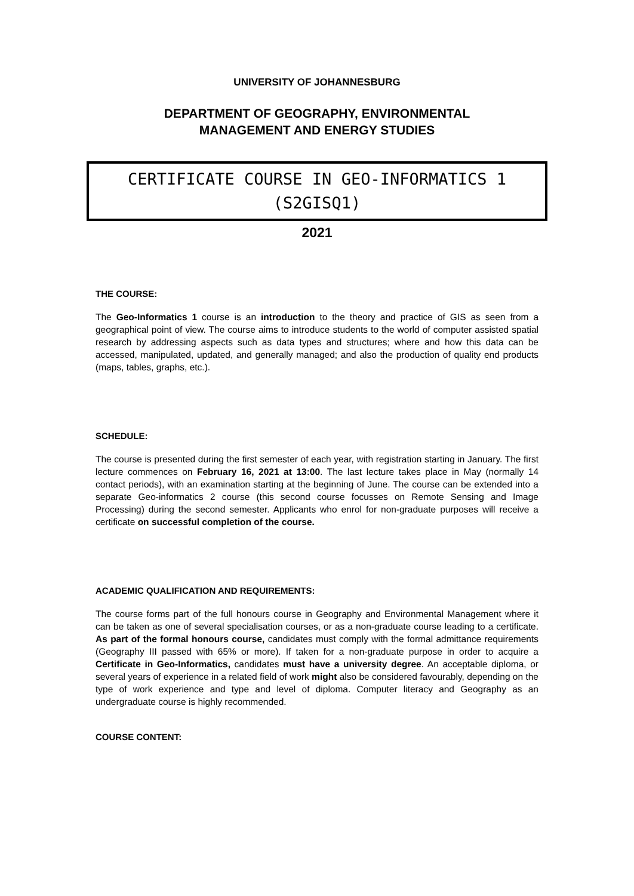UNIVERSITY OF JOHANNESBURG
DEPARTMENT OF GEOGRAPHY, ENVIRONMENTAL
MANAGEMENT AND ENERGY STUDIES
CERTIFICATE COURSE IN GEO-INFORMATICS 1
(S2GISQ1)
2021
THE COURSE:
The Geo-Informatics 1 course is an introduction to the theory and practice of GIS as seen from a geographical point of view. The course aims to introduce students to the world of computer assisted spatial research by addressing aspects such as data types and structures; where and how this data can be accessed, manipulated, updated, and generally managed; and also the production of quality end products (maps, tables, graphs, etc.).
SCHEDULE:
The course is presented during the first semester of each year, with registration starting in January. The first lecture commences on February 16, 2021 at 13:00. The last lecture takes place in May (normally 14 contact periods), with an examination starting at the beginning of June. The course can be extended into a separate Geo-informatics 2 course (this second course focusses on Remote Sensing and Image Processing) during the second semester. Applicants who enrol for non-graduate purposes will receive a certificate on successful completion of the course.
ACADEMIC QUALIFICATION AND REQUIREMENTS:
The course forms part of the full honours course in Geography and Environmental Management where it can be taken as one of several specialisation courses, or as a non-graduate course leading to a certificate. As part of the formal honours course, candidates must comply with the formal admittance requirements (Geography III passed with 65% or more). If taken for a non-graduate purpose in order to acquire a Certificate in Geo-Informatics, candidates must have a university degree. An acceptable diploma, or several years of experience in a related field of work might also be considered favourably, depending on the type of work experience and type and level of diploma. Computer literacy and Geography as an undergraduate course is highly recommended.
COURSE CONTENT: